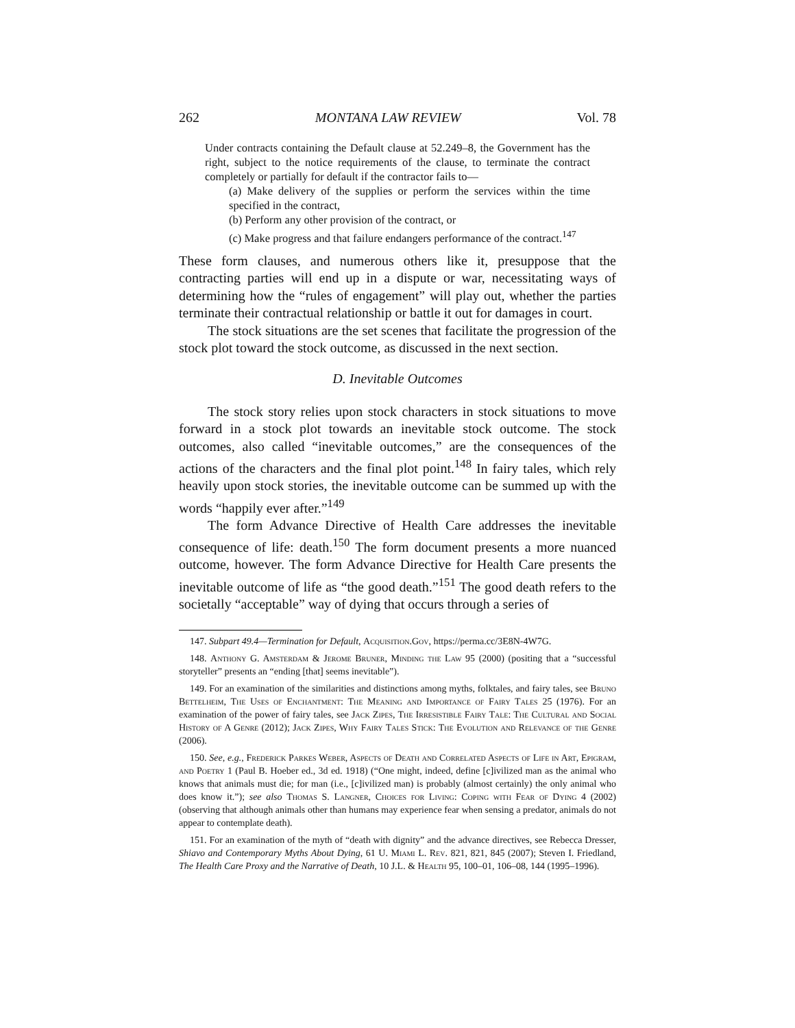262 MONTANA LAW REVIEW Vol. 78
Under contracts containing the Default clause at 52.249–8, the Government has the right, subject to the notice requirements of the clause, to terminate the contract completely or partially for default if the contractor fails to—
(a) Make delivery of the supplies or perform the services within the time specified in the contract,
(b) Perform any other provision of the contract, or
(c) Make progress and that failure endangers performance of the contract.<sup>147</sup>
These form clauses, and numerous others like it, presuppose that the contracting parties will end up in a dispute or war, necessitating ways of determining how the “rules of engagement” will play out, whether the parties terminate their contractual relationship or battle it out for damages in court.
The stock situations are the set scenes that facilitate the progression of the stock plot toward the stock outcome, as discussed in the next section.
D. Inevitable Outcomes
The stock story relies upon stock characters in stock situations to move forward in a stock plot towards an inevitable stock outcome. The stock outcomes, also called “inevitable outcomes,” are the consequences of the actions of the characters and the final plot point.<sup>148</sup> In fairy tales, which rely heavily upon stock stories, the inevitable outcome can be summed up with the words “happily ever after.”<sup>149</sup>
The form Advance Directive of Health Care addresses the inevitable consequence of life: death.<sup>150</sup> The form document presents a more nuanced outcome, however. The form Advance Directive for Health Care presents the inevitable outcome of life as “the good death.”<sup>151</sup> The good death refers to the societally “acceptable” way of dying that occurs through a series of
147. Subpart 49.4—Termination for Default, Acquisition.Gov, https://perma.cc/3E8N-4W7G.
148. Anthony G. Amsterdam & Jerome Bruner, Minding the Law 95 (2000) (positing that a “successful storyteller” presents an “ending [that] seems inevitable”).
149. For an examination of the similarities and distinctions among myths, folktales, and fairy tales, see Bruno Bettelheim, The Uses of Enchantment: The Meaning and Importance of Fairy Tales 25 (1976). For an examination of the power of fairy tales, see Jack Zipes, The Irresistible Fairy Tale: The Cultural and Social History of A Genre (2012); Jack Zipes, Why Fairy Tales Stick: The Evolution and Relevance of the Genre (2006).
150. See, e.g., Frederick Parkes Weber, Aspects of Death and Correlated Aspects of Life in Art, Epigram, and Poetry 1 (Paul B. Hoeber ed., 3d ed. 1918) (“One might, indeed, define [c]ivilized man as the animal who knows that animals must die; for man (i.e., [c]ivilized man) is probably (almost certainly) the only animal who does know it.”); see also Thomas S. Langner, Choices for Living: Coping with Fear of Dying 4 (2002) (observing that although animals other than humans may experience fear when sensing a predator, animals do not appear to contemplate death).
151. For an examination of the myth of “death with dignity” and the advance directives, see Rebecca Dresser, Shiavo and Contemporary Myths About Dying, 61 U. Miami L. Rev. 821, 821, 845 (2007); Steven I. Friedland, The Health Care Proxy and the Narrative of Death, 10 J.L. & Health 95, 100–01, 106–08, 144 (1995–1996).